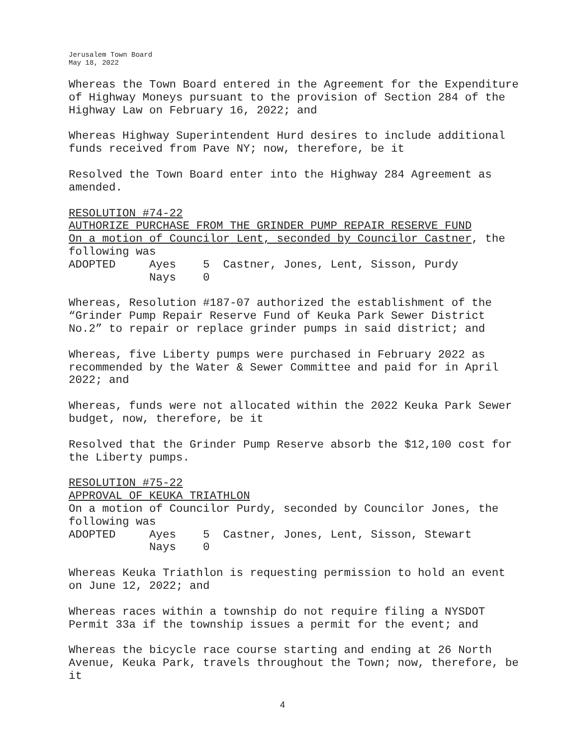Jerusalem Town Board
May 18, 2022
Whereas the Town Board entered in the Agreement for the Expenditure of Highway Moneys pursuant to the provision of Section 284 of the Highway Law on February 16, 2022; and
Whereas Highway Superintendent Hurd desires to include additional funds received from Pave NY; now, therefore, be it
Resolved the Town Board enter into the Highway 284 Agreement as amended.
RESOLUTION #74-22 AUTHORIZE PURCHASE FROM THE GRINDER PUMP REPAIR RESERVE FUND On a motion of Councilor Lent, seconded by Councilor Castner, the following was ADOPTED Ayes 5 Castner, Jones, Lent, Sisson, Purdy Nays 0
Whereas, Resolution #187-07 authorized the establishment of the “Grinder Pump Repair Reserve Fund of Keuka Park Sewer District No.2” to repair or replace grinder pumps in said district; and
Whereas, five Liberty pumps were purchased in February 2022 as recommended by the Water & Sewer Committee and paid for in April 2022; and
Whereas, funds were not allocated within the 2022 Keuka Park Sewer budget, now, therefore, be it
Resolved that the Grinder Pump Reserve absorb the $12,100 cost for the Liberty pumps.
RESOLUTION #75-22 APPROVAL OF KEUKA TRIATHLON On a motion of Councilor Purdy, seconded by Councilor Jones, the following was ADOPTED Ayes 5 Castner, Jones, Lent, Sisson, Stewart Nays 0
Whereas Keuka Triathlon is requesting permission to hold an event on June 12, 2022; and
Whereas races within a township do not require filing a NYSDOT Permit 33a if the township issues a permit for the event; and
Whereas the bicycle race course starting and ending at 26 North Avenue, Keuka Park, travels throughout the Town; now, therefore, be it
4